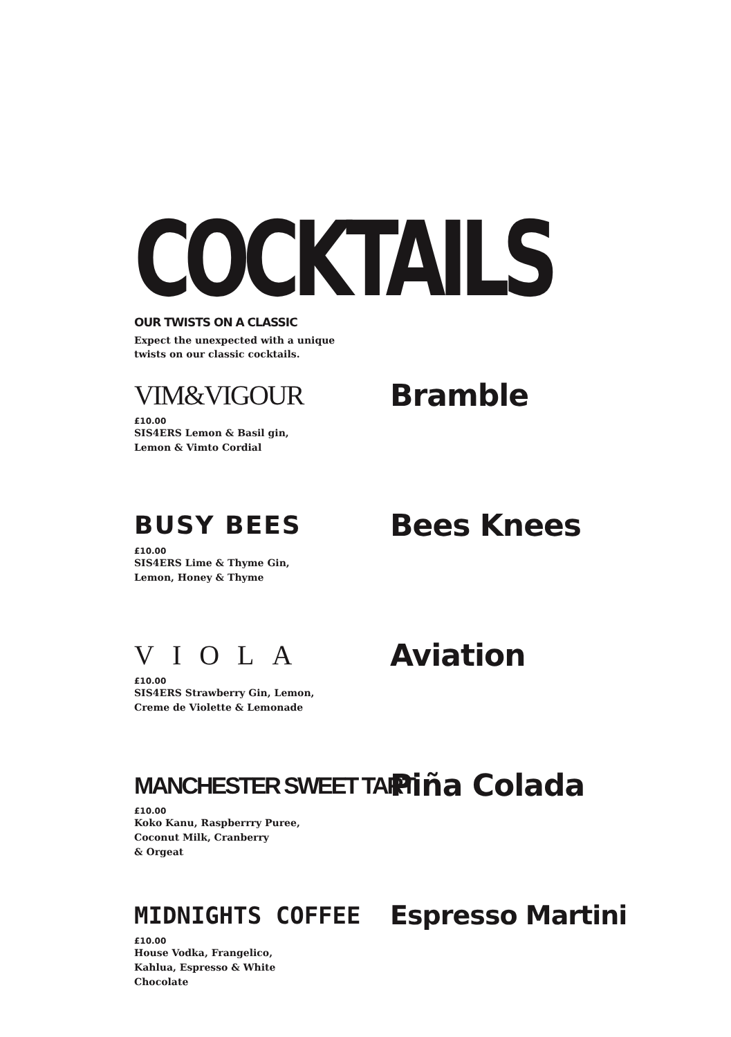COCKTAILS
OUR TWISTS ON A CLASSIC
Expect the unexpected with a unique twists on our classic cocktails.
VIM&VIGOUR
£10.00
SIS4ERS Lemon & Basil gin,
Lemon & Vimto Cordial
Bramble
BUSY BEES
£10.00
SIS4ERS Lime & Thyme Gin,
Lemon, Honey & Thyme
Bees Knees
VIOLA
£10.00
SIS4ERS Strawberry Gin, Lemon,
Creme de Violette & Lemonade
Aviation
MANCHESTER SWEET TART
£10.00
Koko Kanu, Raspberrry Puree,
Coconut Milk, Cranberry
& Orgeat
Piña Colada
MIDNIGHTS COFFEE
£10.00
House Vodka, Frangelico,
Kahlua, Espresso & White
Chocolate
Espresso Martini